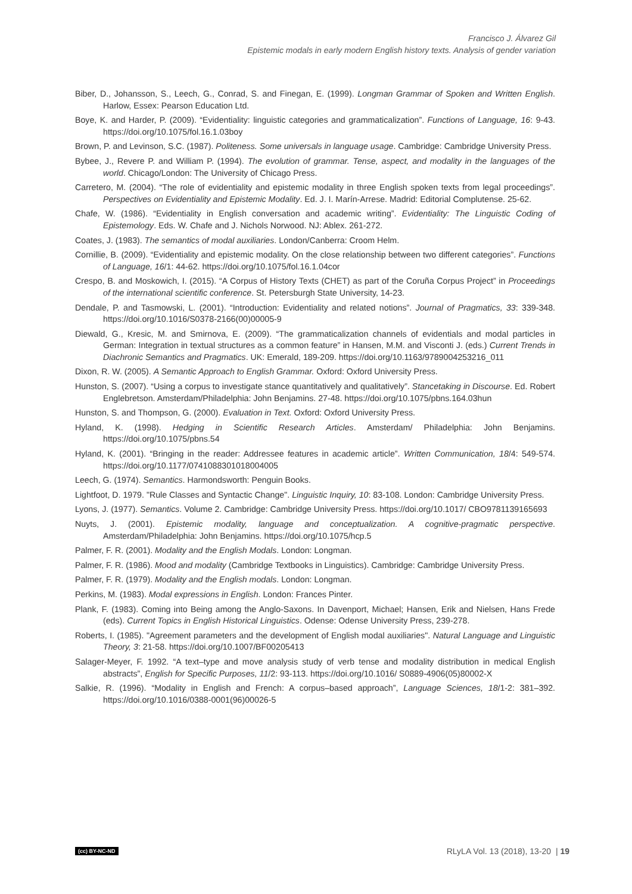Francisco J. Álvarez Gil
Epistemic modals in early modern English history texts. Analysis of gender variation
Biber, D., Johansson, S., Leech, G., Conrad, S. and Finegan, E. (1999). Longman Grammar of Spoken and Written English. Harlow, Essex: Pearson Education Ltd.
Boye, K. and Harder, P. (2009). “Evidentiality: linguistic categories and grammaticalization”. Functions of Language, 16: 9-43. https://doi.org/10.1075/fol.16.1.03boy
Brown, P. and Levinson, S.C. (1987). Politeness. Some universals in language usage. Cambridge: Cambridge University Press.
Bybee, J., Revere P. and William P. (1994). The evolution of grammar. Tense, aspect, and modality in the languages of the world. Chicago/London: The University of Chicago Press.
Carretero, M. (2004). “The role of evidentiality and epistemic modality in three English spoken texts from legal proceedings”. Perspectives on Evidentiality and Epistemic Modality. Ed. J. I. Marín-Arrese. Madrid: Editorial Complutense. 25-62.
Chafe, W. (1986). “Evidentiality in English conversation and academic writing”. Evidentiality: The Linguistic Coding of Epistemology. Eds. W. Chafe and J. Nichols Norwood. NJ: Ablex. 261-272.
Coates, J. (1983). The semantics of modal auxiliaries. London/Canberra: Croom Helm.
Cornillie, B. (2009). “Evidentiality and epistemic modality. On the close relationship between two different categories”. Functions of Language, 16/1: 44-62. https://doi.org/10.1075/fol.16.1.04cor
Crespo, B. and Moskowich, I. (2015). “A Corpus of History Texts (CHET) as part of the Coruña Corpus Project” in Proceedings of the international scientific conference. St. Petersburgh State University, 14-23.
Dendale, P. and Tasmowski, L. (2001). “Introduction: Evidentiality and related notions”. Journal of Pragmatics, 33: 339-348. https://doi.org/10.1016/S0378-2166(00)00005-9
Diewald, G., Kresic, M. and Smirnova, E. (2009). “The grammaticalization channels of evidentials and modal particles in German: Integration in textual structures as a common feature” in Hansen, M.M. and Visconti J. (eds.) Current Trends in Diachronic Semantics and Pragmatics. UK: Emerald, 189-209. https://doi.org/10.1163/9789004253216_011
Dixon, R. W. (2005). A Semantic Approach to English Grammar. Oxford: Oxford University Press.
Hunston, S. (2007). “Using a corpus to investigate stance quantitatively and qualitatively”. Stancetaking in Discourse. Ed. Robert Englebretson. Amsterdam/Philadelphia: John Benjamins. 27-48. https://doi.org/10.1075/pbns.164.03hun
Hunston, S. and Thompson, G. (2000). Evaluation in Text. Oxford: Oxford University Press.
Hyland, K. (1998). Hedging in Scientific Research Articles. Amsterdam/ Philadelphia: John Benjamins. https://doi.org/10.1075/pbns.54
Hyland, K. (2001). “Bringing in the reader: Addressee features in academic article”. Written Communication, 18/4: 549-574. https://doi.org/10.1177/0741088301018004005
Leech, G. (1974). Semantics. Harmondsworth: Penguin Books.
Lightfoot, D. 1979. "Rule Classes and Syntactic Change". Linguistic Inquiry, 10: 83-108. London: Cambridge University Press.
Lyons, J. (1977). Semantics. Volume 2. Cambridge: Cambridge University Press. https://doi.org/10.1017/ CBO9781139165693
Nuyts, J. (2001). Epistemic modality, language and conceptualization. A cognitive-pragmatic perspective. Amsterdam/Philadelphia: John Benjamins. https://doi.org/10.1075/hcp.5
Palmer, F. R. (2001). Modality and the English Modals. London: Longman.
Palmer, F. R. (1986). Mood and modality (Cambridge Textbooks in Linguistics). Cambridge: Cambridge University Press.
Palmer, F. R. (1979). Modality and the English modals. London: Longman.
Perkins, M. (1983). Modal expressions in English. London: Frances Pinter.
Plank, F. (1983). Coming into Being among the Anglo-Saxons. In Davenport, Michael; Hansen, Erik and Nielsen, Hans Frede (eds). Current Topics in English Historical Linguistics. Odense: Odense University Press, 239-278.
Roberts, I. (1985). "Agreement parameters and the development of English modal auxiliaries". Natural Language and Linguistic Theory, 3: 21-58. https://doi.org/10.1007/BF00205413
Salager-Meyer, F. 1992. “A text–type and move analysis study of verb tense and modality distribution in medical English abstracts”, English for Specific Purposes, 11/2: 93-113. https://doi.org/10.1016/ S0889-4906(05)80002-X
Salkie, R. (1996). “Modality in English and French: A corpus–based approach”, Language Sciences, 18/1-2: 381–392. https://doi.org/10.1016/0388-0001(96)00026-5
(cc) BY-NC-ND RLyLA Vol. 13 (2018), 13-20 | 19